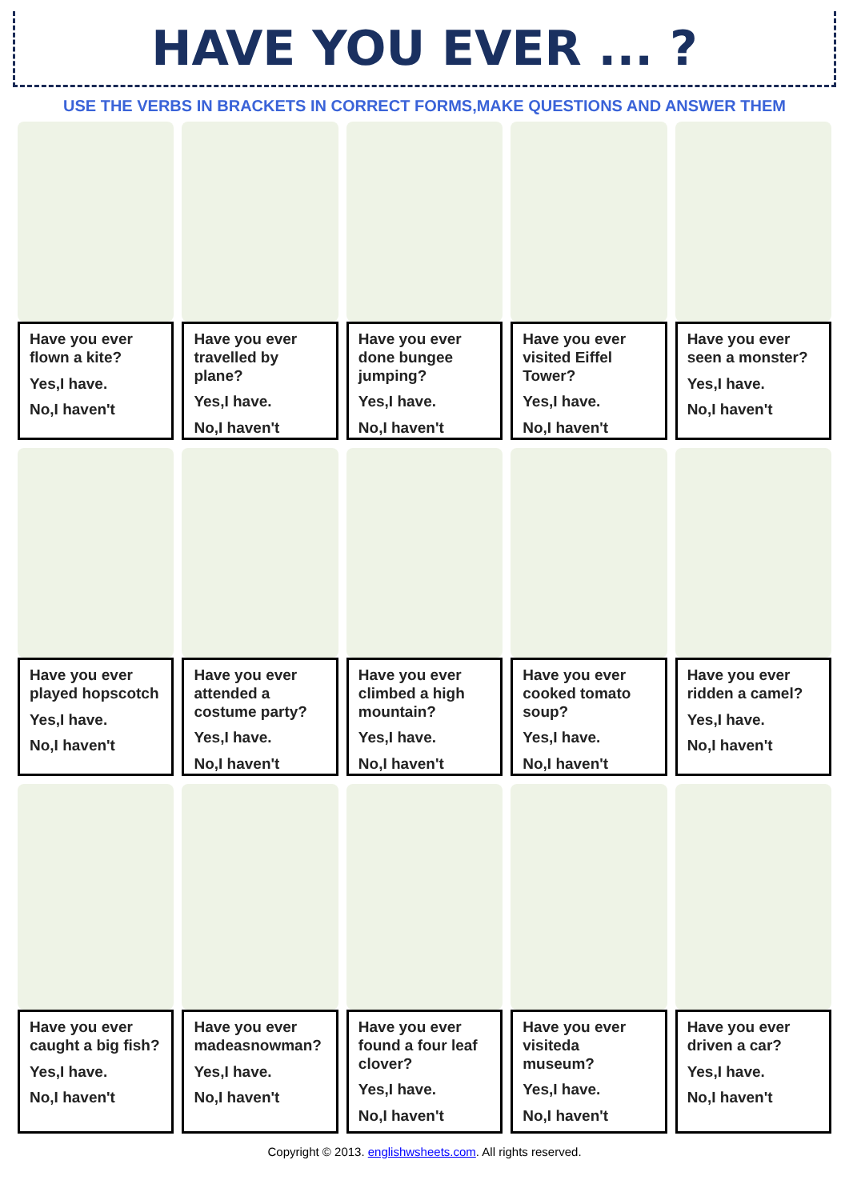HAVE YOU EVER ... ?
USE THE VERBS IN BRACKETS IN CORRECT FORMS,MAKE QUESTIONS AND ANSWER THEM
Have you ever flown a kite?
Yes,I have.
No,I haven't
Have you ever travelled by plane?
Yes,I have.
No,I haven't
Have you ever done bungee jumping?
Yes,I have.
No,I haven't
Have you ever visited Eiffel Tower?
Yes,I have.
No,I haven't
Have you ever seen a monster?
Yes,I have.
No,I haven't
Have you ever played hopscotch
Yes,I have.
No,I haven't
Have you ever attended a costume party?
Yes,I have.
No,I haven't
Have you ever climbed a high mountain?
Yes,I have.
No,I haven't
Have you ever cooked tomato soup?
Yes,I have.
No,I haven't
Have you ever ridden a camel?
Yes,I have.
No,I haven't
Have you ever caught a big fish?
Yes,I have.
No,I haven't
Have you ever madeasnowman?
Yes,I have.
No,I haven't
Have you ever found a four leaf clover?
Yes,I have.
No,I haven't
Have you ever visiteda museum?
Yes,I have.
No,I haven't
Have you ever driven a car?
Yes,I have.
No,I haven't
Copyright © 2013. englishwsheets.com. All rights reserved.